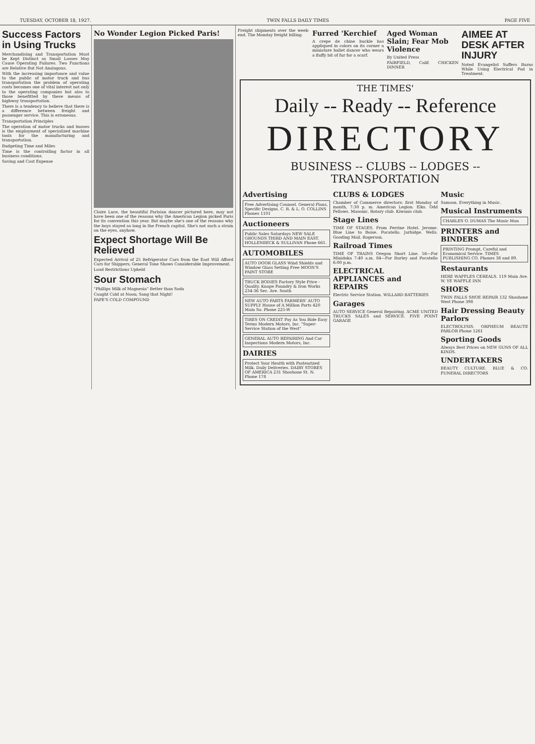TUESDAY, OCTOBER 18, 1927. TWIN FALLS DAILY TIMES PAGE FIVE
Success Factors in Using Trucks
Merchandising and Transportation Must be Kept Distinct as Small Losses May Cause Operating Failures. Two Functions are Relative But Not Analagous.
With the increasing importance and value to the public of motor truck and bus transportation the problem of operating costs becomes one of vital interest not only to the operating companies but also to those benefitted by these means of highway transportation.
There is a tendency to believe that there is a difference between freight and passenger service. This is erroneous.
Transportation Principles
The operation of motor trucks and busses is the employment of specialized machine tools for the manufacturing and transportation.
Budgeting Time and Miles
Time is the controlling factor in all business conditions.
Saving and Cost Expense
No Wonder Legion Picked Paris!
Claire Luce, the beautiful Parisian dancer pictured here, may not have been one of the reasons why the American Legion picked Paris for its convention this year. But maybe she's one of the reasons why the boys stayed so long in the French capital. She's not such a strain on the eyes, anyhow.
Expect Shortage Will Be Relieved
Expected Arrival of 25 Refrigerator Cars from the East Will Afford Cars for Shippers; General Tone Shows Considerable Improvement.
Load Restrictions Upheld
Sour Stomach
"Phillips Milk of Magnesia" Better than Soda
Caught Cold at Noon; Sang that Night!
PAPE'S COLD COMPOUND
Freight shipments over the week-end. The Monday freight billing.
Furred 'Kerchief
A crepe de chine buckle has appliqued in colors on its corner a miniature ballet dancer who wears a fluffy bit of fur for a scarf.
Aged Woman Slain; Fear Mob Violence
By United Press
FAIRFIELD, Calif. CHICKEN DINNER
AIMEE AT DESK AFTER INJURY
Noted Evangelist Suffers Burns While Using Electrical Pad in Treatment.
THE TIMES'
Daily -- Ready -- Reference
DIRECTORY
BUSINESS -- CLUBS -- LODGES -- TRANSPORTATION
Advertising
Free Advertising Counsel. General Plans, Specific Designs. C. R. & L. O. COLLINS Phones 1101
Auctioneers
Public Sales Saturdays NEW SALE GROUNDS THIRD AND MAIN EAST. HOLLENBECK & SULLIVAN Phone 661.
AUTOMOBILES
AUTO DOOR GLASS Wind Shields and Window Glass Setting Free MOON'S PAINT STORE
TRUCK BODIES Factory Style Price - Quality. Knape Foundry & Iron Works 234-36 Sec. Ave. South
NEW AUTO PARTS FARMERS' AUTO SUPPLY House of A Million Parts 420 Main So. Phone 225-W
TIRES ON CREDIT Pay As You Ride Easy Terms Modern Motors, Inc. "Super-Service Station of the West"
GENERAL AUTO REPAIRING And Car Inspections Modern Motors, Inc.
DAIRIES
Protect Your Health with Pasteurized Milk. Daily Deliveries. DAIRY STORES OF AMERICA 231 Shoshone St. N. Phone 178
CLUBS & LODGES
Chamber of Commerce directors: first Monday of month, 7:30 p. m. American Legion. Elks. Odd Fellows. Masonic. Rotary club. Kiwanis club.
Stage Lines
TIME OF STAGES. From Perrine Hotel. Jerome. Blue Line to Boise. Pocatello. Jarbidge. Wells. Gooding Mail. Rogerson.
Railroad Times
TIME OF TRAINS Oregon Short Line. 56—For Minidoka 7:40 a.m. 84—For Burley and Pocatello 6:00 p.m.
ELECTRICAL APPLIANCES and REPAIRS
Electric Service Station. WILLARD BATTERIES
Garages
AUTO SERVICE General Repairing. ACME UNITED TRUCKS SALES and SERVICE. FIVE POINT GARAGE
Music
Samson. Everything in Music.
Musical Instruments
CHARLES O. DUMAS The Music Man
PRINTERS and BINDERS
PRINTING Prompt, Careful and Economical Service. TIMES PUBLISHING CO. Phones 38 and 89.
Restaurants
HERE WAFFLES CEREALS. 119 Main Ave. W. YE WAFFLE INN
SHOES
TWIN FALLS SHOE REPAIR 132 Shoshone West Phone 398
Hair Dressing Beauty Parlors
ELECTROLYSIS. ORPHEUM BEAUTE PARLOR Phone 1261
Sporting Goods
Always Best Prices on NEW GUNS OF ALL KINDS.
UNDERTAKERS
BEAUTY CULTURE. BLUE & CO. FUNERAL DIRECTORS